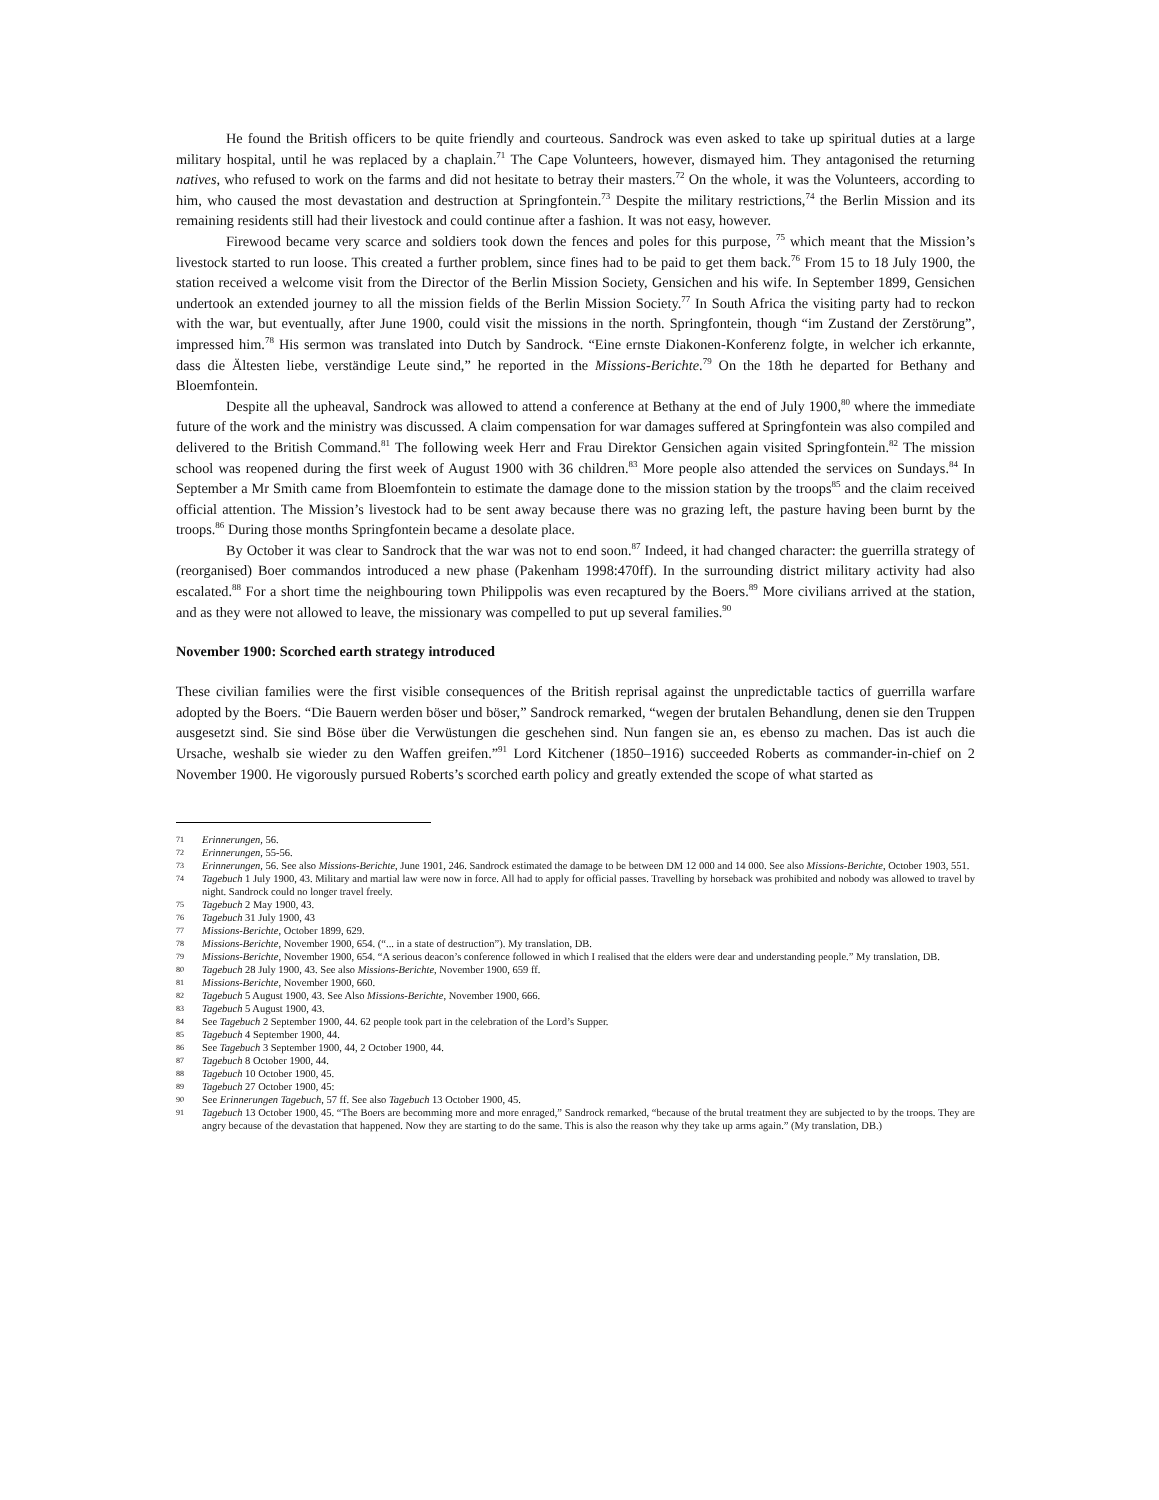He found the British officers to be quite friendly and courteous. Sandrock was even asked to take up spiritual duties at a large military hospital, until he was replaced by a chaplain.<sup>71</sup> The Cape Volunteers, however, dismayed him. They antagonised the returning natives, who refused to work on the farms and did not hesitate to betray their masters.<sup>72</sup> On the whole, it was the Volunteers, according to him, who caused the most devastation and destruction at Springfontein.<sup>73</sup> Despite the military restrictions,<sup>74</sup> the Berlin Mission and its remaining residents still had their livestock and could continue after a fashion. It was not easy, however.
Firewood became very scarce and soldiers took down the fences and poles for this purpose, <sup>75</sup> which meant that the Mission’s livestock started to run loose. This created a further problem, since fines had to be paid to get them back.<sup>76</sup> From 15 to 18 July 1900, the station received a welcome visit from the Director of the Berlin Mission Society, Gensichen and his wife. In September 1899, Gensichen undertook an extended journey to all the mission fields of the Berlin Mission Society.<sup>77</sup> In South Africa the visiting party had to reckon with the war, but eventually, after June 1900, could visit the missions in the north. Springfontein, though “im Zustand der Zerstörung”, impressed him.<sup>78</sup> His sermon was translated into Dutch by Sandrock. “Eine ernste Diakonen-Konferenz folgte, in welcher ich erkannte, dass die Ältesten liebe, verständige Leute sind,” he reported in the Missions-Berichte.<sup>79</sup> On the 18th he departed for Bethany and Bloemfontein.
Despite all the upheaval, Sandrock was allowed to attend a conference at Bethany at the end of July 1900,<sup>80</sup> where the immediate future of the work and the ministry was discussed. A claim compensation for war damages suffered at Springfontein was also compiled and delivered to the British Command.<sup>81</sup> The following week Herr and Frau Direktor Gensichen again visited Springfontein.<sup>82</sup> The mission school was reopened during the first week of August 1900 with 36 children.<sup>83</sup> More people also attended the services on Sundays.<sup>84</sup> In September a Mr Smith came from Bloemfontein to estimate the damage done to the mission station by the troops<sup>85</sup> and the claim received official attention. The Mission’s livestock had to be sent away because there was no grazing left, the pasture having been burnt by the troops.<sup>86</sup> During those months Springfontein became a desolate place.
By October it was clear to Sandrock that the war was not to end soon.<sup>87</sup> Indeed, it had changed character: the guerrilla strategy of (reorganised) Boer commandos introduced a new phase (Pakenham 1998:470ff). In the surrounding district military activity had also escalated.<sup>88</sup> For a short time the neighbouring town Philippolis was even recaptured by the Boers.<sup>89</sup> More civilians arrived at the station, and as they were not allowed to leave, the missionary was compelled to put up several families.<sup>90</sup>
November 1900: Scorched earth strategy introduced
These civilian families were the first visible consequences of the British reprisal against the unpredictable tactics of guerrilla warfare adopted by the Boers. “Die Bauern werden böser und böser,” Sandrock remarked, “wegen der brutalen Behandlung, denen sie den Truppen ausgesetzt sind. Sie sind Böse über die Verwüstungen die geschehen sind. Nun fangen sie an, es ebenso zu machen. Das ist auch die Ursache, weshalb sie wieder zu den Waffen greifen.”<sup>91</sup> Lord Kitchener (1850–1916) succeeded Roberts as commander-in-chief on 2 November 1900. He vigorously pursued Roberts’s scorched earth policy and greatly extended the scope of what started as
71 Erinnerungen, 56.
72 Erinnerungen, 55-56.
73 Erinnerungen, 56. See also Missions-Berichte, June 1901, 246. Sandrock estimated the damage to be between DM 12 000 and 14 000. See also Missions-Berichte, October 1903, 551.
74 Tagebuch 1 July 1900, 43. Military and martial law were now in force. All had to apply for official passes. Travelling by horseback was prohibited and nobody was allowed to travel by night. Sandrock could no longer travel freely.
75 Tagebuch 2 May 1900, 43.
76 Tagebuch 31 July 1900, 43
77 Missions-Berichte, October 1899, 629.
78 Missions-Berichte, November 1900, 654. (“... in a state of destruction”). My translation, DB.
79 Missions-Berichte, November 1900, 654. “A serious deacon’s conference followed in which I realised that the elders were dear and understanding people.” My translation, DB.
80 Tagebuch 28 July 1900, 43. See also Missions-Berichte, November 1900, 659 ff.
81 Missions-Berichte, November 1900, 660.
82 Tagebuch 5 August 1900, 43. See Also Missions-Berichte, November 1900, 666.
83 Tagebuch 5 August 1900, 43.
84 See Tagebuch 2 September 1900, 44. 62 people took part in the celebration of the Lord’s Supper.
85 Tagebuch 4 September 1900, 44.
86 See Tagebuch 3 September 1900, 44, 2 October 1900, 44.
87 Tagebuch 8 October 1900, 44.
88 Tagebuch 10 October 1900, 45.
89 Tagebuch 27 October 1900, 45:
90 See Erinnerungen Tagebuch, 57 ff. See also Tagebuch 13 October 1900, 45.
91 Tagebuch 13 October 1900, 45. “The Boers are becomming more and more enraged,” Sandrock remarked, “because of the brutal treatment they are subjected to by the troops. They are angry because of the devastation that happened. Now they are starting to do the same. This is also the reason why they take up arms again.” (My translation, DB.)